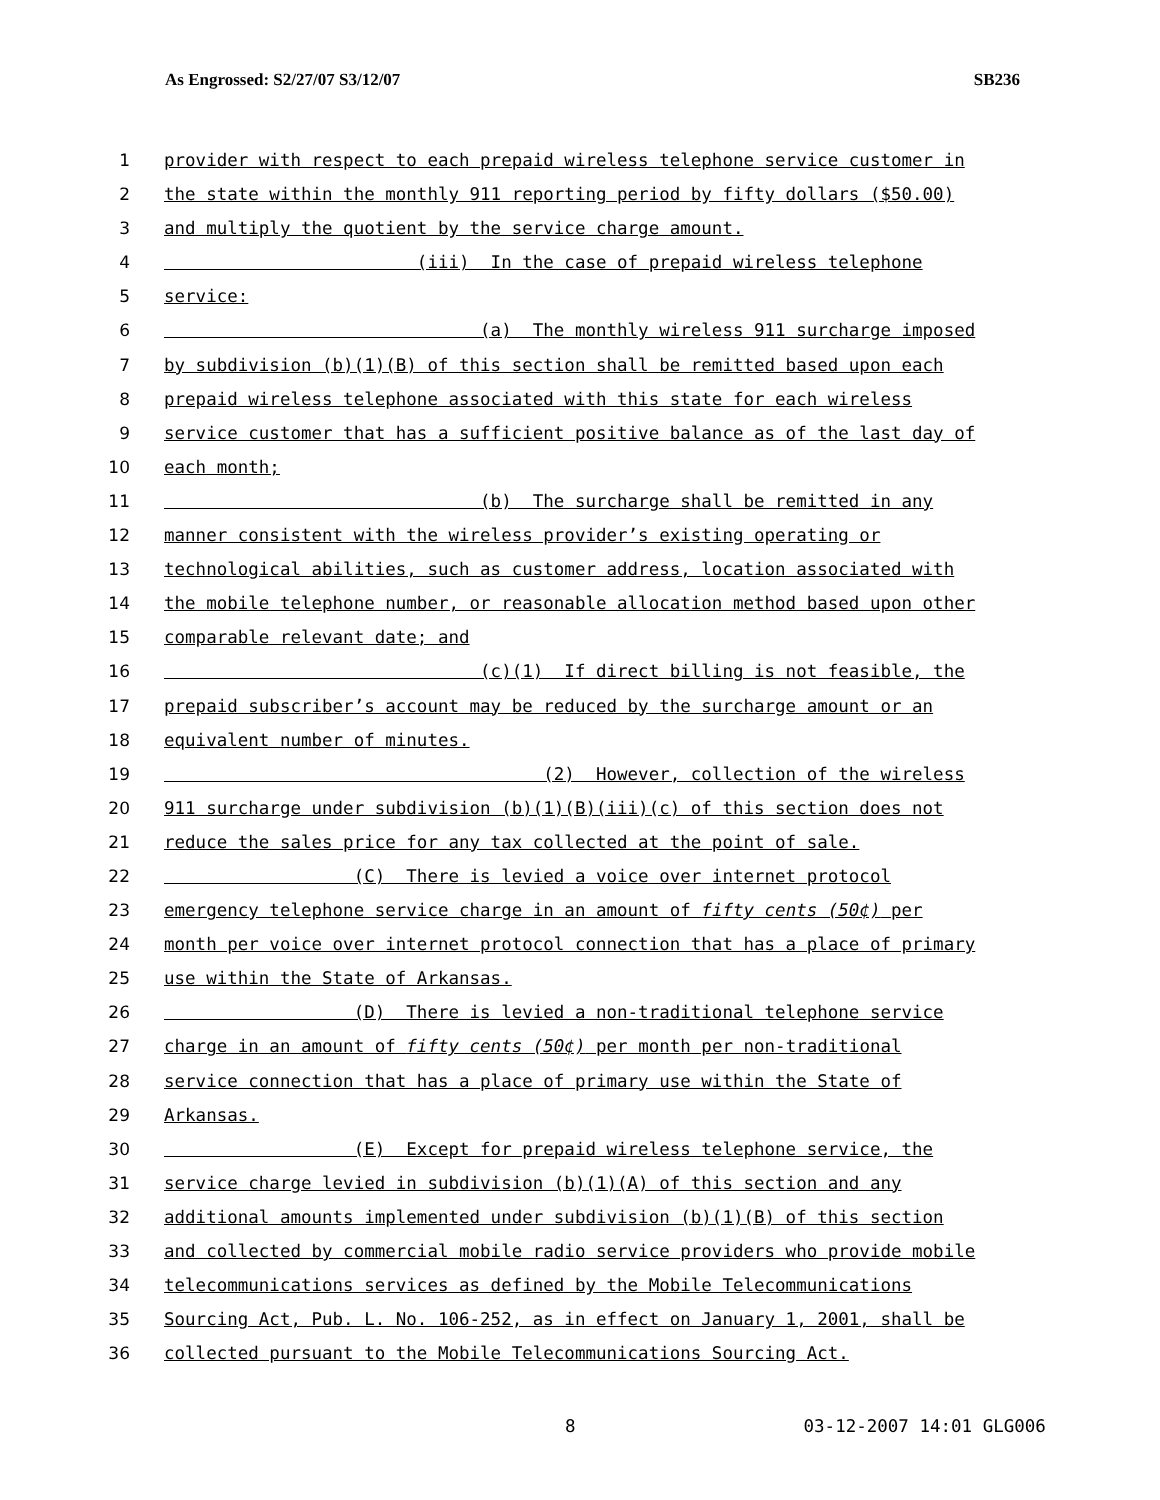As Engrossed: S2/27/07 S3/12/07 SB236
1 provider with respect to each prepaid wireless telephone service customer in
2 the state within the monthly 911 reporting period by fifty dollars ($50.00)
3 and multiply the quotient by the service charge amount.
4 (iii) In the case of prepaid wireless telephone
5 service:
6 (a) The monthly wireless 911 surcharge imposed
7 by subdivision (b)(1)(B) of this section shall be remitted based upon each
8 prepaid wireless telephone associated with this state for each wireless
9 service customer that has a sufficient positive balance as of the last day of
10 each month;
11 (b) The surcharge shall be remitted in any
12 manner consistent with the wireless provider’s existing operating or
13 technological abilities, such as customer address, location associated with
14 the mobile telephone number, or reasonable allocation method based upon other
15 comparable relevant date; and
16 (c)(1) If direct billing is not feasible, the
17 prepaid subscriber’s account may be reduced by the surcharge amount or an
18 equivalent number of minutes.
19 (2) However, collection of the wireless
20 911 surcharge under subdivision (b)(1)(B)(iii)(c) of this section does not
21 reduce the sales price for any tax collected at the point of sale.
22 (C) There is levied a voice over internet protocol
23 emergency telephone service charge in an amount of fifty cents (50¢) per
24 month per voice over internet protocol connection that has a place of primary
25 use within the State of Arkansas.
26 (D) There is levied a non-traditional telephone service
27 charge in an amount of fifty cents (50¢) per month per non-traditional
28 service connection that has a place of primary use within the State of
29 Arkansas.
30 (E) Except for prepaid wireless telephone service, the
31 service charge levied in subdivision (b)(1)(A) of this section and any
32 additional amounts implemented under subdivision (b)(1)(B) of this section
33 and collected by commercial mobile radio service providers who provide mobile
34 telecommunications services as defined by the Mobile Telecommunications
35 Sourcing Act, Pub. L. No. 106-252, as in effect on January 1, 2001, shall be
36 collected pursuant to the Mobile Telecommunications Sourcing Act.
8 03-12-2007 14:01 GLG006